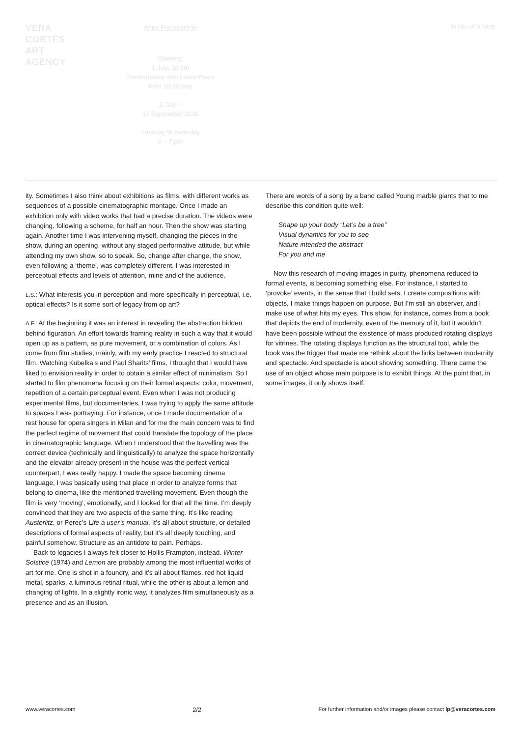VERA
CORTÊS
ART
AGENCY
Anna Franceschini
Opening:
1 July, 10 pm
(Performance with Laura Pante
from 10:30 pm)
2 July –
17 September 2016
Tuesday to Saturday
2 – 7 pm
In lieu of a liane
ity. Sometimes I also think about exhibitions as films, with different works as sequences of a possible cinematographic montage. Once I made an exhibition only with video works that had a precise duration. The videos were changing, following a scheme, for half an hour. Then the show was starting again. Another time I was intervening myself, changing the pieces in the show, during an opening, without any staged performative attitude, but while attending my own show, so to speak. So, change after change, the show, even following a ‘theme’, was completely different. I was interested in perceptual effects and levels of attention, mine and of the audience.
L.S.: What interests you in perception and more specifically in perceptual, i.e. optical effects? Is it some sort of legacy from op art?
A.F.: At the beginning it was an interest in revealing the abstraction hidden behind figuration. An effort towards framing reality in such a way that it would open up as a pattern, as pure movement, or a combination of colors. As I come from film studies, mainly, with my early practice I reacted to structural film. Watching Kubelka’s and Paul Sharits’ films, I thought that I would have liked to envision reality in order to obtain a similar effect of minimalism. So I started to film phenomena focusing on their formal aspects: color, movement, repetition of a certain perceptual event. Even when I was not producing experimental films, but documentaries, I was trying to apply the same attitude to spaces I was portraying. For instance, once I made documentation of a rest house for opera singers in Milan and for me the main concern was to find the perfect regime of movement that could translate the topology of the place in cinematographic language. When I understood that the travelling was the correct device (technically and linguistically) to analyze the space horizontally and the elevator already present in the house was the perfect vertical counterpart, I was really happy. I made the space becoming cinema language, I was basically using that place in order to analyze forms that belong to cinema, like the mentioned travelling movement. Even though the film is very ‘moving’, emotionally, and I looked for that all the time. I’m deeply convinced that they are two aspects of the same thing. It’s like reading Austerlitz, or Perec’s Life a user’s manual. It’s all about structure, or detailed descriptions of formal aspects of reality, but it’s all deeply touching, and painful somehow. Structure as an antidote to pain. Perhaps.
Back to legacies I always felt closer to Hollis Frampton, instead. Winter Solstice (1974) and Lemon are probably among the most influential works of art for me. One is shot in a foundry, and it’s all about flames, red hot liquid metal, sparks, a luminous retinal ritual, while the other is about a lemon and changing of lights. In a slightly ironic way, it analyzes film simultaneously as a presence and as an Illusion.
There are words of a song by a band called Young marble giants that to me describe this condition quite well:
Shape up your body “Let’s be a tree”
Visual dynamics for you to see
Nature intended the abstract
For you and me
Now this research of moving images in purity, phenomena reduced to formal events, is becoming something else. For instance, I started to ‘provoke’ events, in the sense that I build sets, I create compositions with objects, I make things happen on purpose. But I’m still an observer, and I make use of what hits my eyes. This show, for instance, comes from a book that depicts the end of modernity, even of the memory of it, but it wouldn’t have been possible without the existence of mass produced rotating displays for vitrines. The rotating displays function as the structural tool, while the book was the trigger that made me rethink about the links between modernity and spectacle. And spectacle is about showing something. There came the use of an object whose main purpose is to exhibit things. At the point that, in some images, it only shows itself.
www.veracortes.com 2/2 For further information and/or images please contact lp@veracortes.com